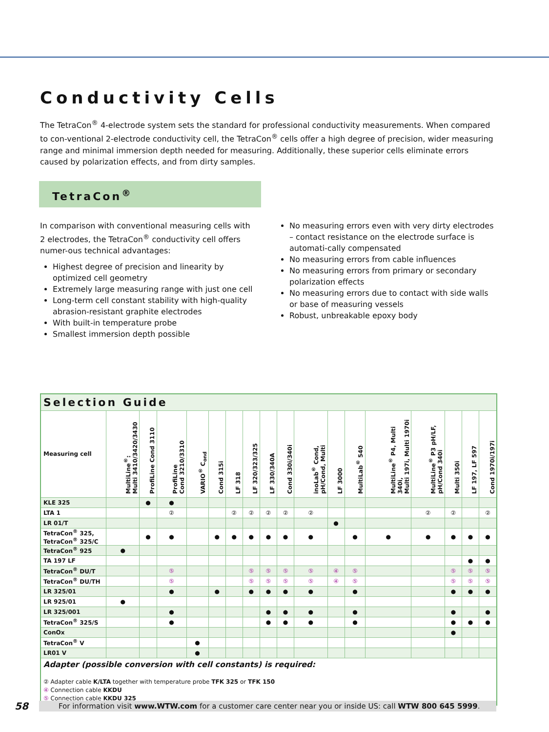Conductivity Cells
The TetraCon<sup>®</sup> 4-electrode system sets the standard for professional conductivity measurements. When compared to con-ventional 2-electrode conductivity cell, the TetraCon<sup>®</sup> cells offer a high degree of precision, wider measuring range and minimal immersion depth needed for measuring. Additionally, these superior cells eliminate errors caused by polarization effects, and from dirty samples.
TetraCon<sup>®</sup>
In comparison with conventional measuring cells with 2 electrodes, the TetraCon<sup>®</sup> conductivity cell offers numer-ous technical advantages:
Highest degree of precision and linearity by optimized cell geometry
Extremely large measuring range with just one cell
Long-term cell constant stability with high-quality abrasion-resistant graphite electrodes
With built-in temperature probe
Smallest immersion depth possible
No measuring errors even with very dirty electrodes – contact resistance on the electrode surface is automati-cally compensated
No measuring errors from cable influences
No measuring errors from primary or secondary polarization effects
No measuring errors due to contact with side walls or base of measuring vessels
Robust, unbreakable epoxy body
| Selection Guide | | | | | | | | | | | | | | | | | |
| Measuring cell | MultiLine<sup>®</sup>: Multi 3410/3420/3430 | ProfiLine Cond 3110 | ProfiLine Cond 3210/3310 | VARIO<sup>®</sup> C<sub>ond</sub> | Cond 315i | LF 318 | LF 320/323/325 | LF 330/340A | Cond 330i/340i | inoLab<sup>®</sup> Cond, pH/Cond, Multi | LF 3000 | MultiLab<sup>®</sup> 540 | MultiLine<sup>®</sup> P4, Multi 340i, Multi 197i, Multi 1970i | MultiLine<sup>®</sup> P3 pH/LF, pH/Cond 340i | Multi 350i | LF 197, LF 597 | Cond 1970i/197i |
| KLE 325 | | ● | ● | | | | | | | | | | | | | | |
| LTA 1 | | | ② | | | ② | ② | ② | ② | ② | | | | ② | ② | | ② |
| LR 01/T | | | | | | | | | | | ● | | | | | | |
| TetraCon<sup>®</sup> 325, TetraCon<sup>®</sup> 325/C | | ● | ● | | ● | ● | ● | ● | ● | ● | | ● | ● | ● | ● | ● | ● |
| TetraCon<sup>®</sup> 925 | ● | | | | | | | | | | | | | | | | |
| TA 197 LF | | | | | | | | | | | | | | | | ● | ● |
| TetraCon<sup>®</sup> DU/T | | | ⑤ | | | | ⑤ | ⑤ | ⑤ | ⑤ | ④ | ⑤ | | | ⑤ | ⑤ | ⑤ |
| TetraCon<sup>®</sup> DU/TH | | | ⑤ | | | | ⑤ | ⑤ | ⑤ | ⑤ | ④ | ⑤ | | | ⑤ | ⑤ | ⑤ |
| LR 325/01 | | | ● | | ● | | ● | ● | ● | ● | | ● | | | ● | ● | ● |
| LR 925/01 | ● | | | | | | | | | | | | | | | | |
| LR 325/001 | | | ● | | | | | ● | ● | ● | | ● | | | ● | | ● |
| TetraCon<sup>®</sup> 325/S | | | ● | | | | | ● | ● | ● | | ● | | | ● | ● | ● |
| ConOx | | | | | | | | | | | | | | | ● | | |
| TetraCon<sup>®</sup> V | | | | ● | | | | | | | | | | | | | |
| LR01 V | | | | ● | | | | | | | | | | | | | |
| Adapter (possible conversion with cell constants) is required: ② Adapter cable K/LTA together with temperature probe TFK 325 or TFK 150 ④ Connection cable KKDU ⑤ Connection cable KKDU 325 | | | | | | | | | | | | | | | | | |
58
For information visit www.WTW.com for a customer care center near you or inside US: call WTW 800 645 5999.